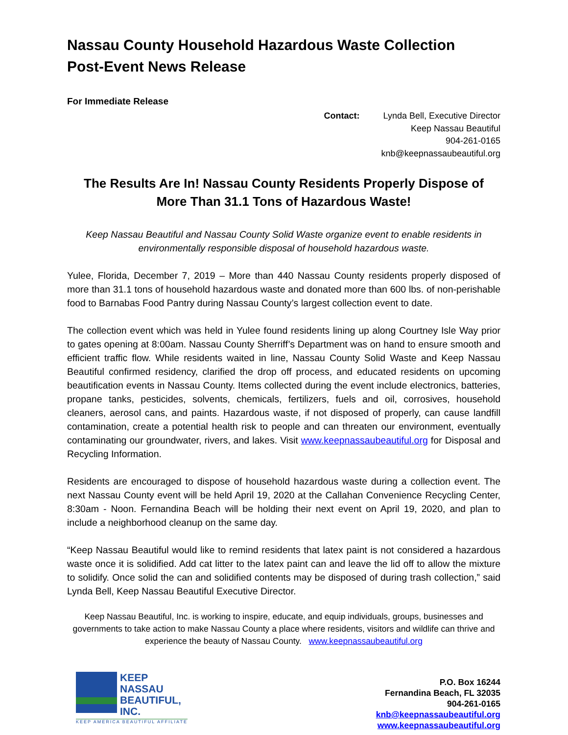Nassau County Household Hazardous Waste Collection
Post-Event News Release
For Immediate Release
Contact: Lynda Bell, Executive Director
Keep Nassau Beautiful
904-261-0165
knb@keepnassaubeautiful.org
The Results Are In! Nassau County Residents Properly Dispose of More Than 31.1 Tons of Hazardous Waste!
Keep Nassau Beautiful and Nassau County Solid Waste organize event to enable residents in environmentally responsible disposal of household hazardous waste.
Yulee, Florida, December 7, 2019 – More than 440 Nassau County residents properly disposed of more than 31.1 tons of household hazardous waste and donated more than 600 lbs. of non-perishable food to Barnabas Food Pantry during Nassau County’s largest collection event to date.
The collection event which was held in Yulee found residents lining up along Courtney Isle Way prior to gates opening at 8:00am. Nassau County Sherriff’s Department was on hand to ensure smooth and efficient traffic flow. While residents waited in line, Nassau County Solid Waste and Keep Nassau Beautiful confirmed residency, clarified the drop off process, and educated residents on upcoming beautification events in Nassau County. Items collected during the event include electronics, batteries, propane tanks, pesticides, solvents, chemicals, fertilizers, fuels and oil, corrosives, household cleaners, aerosol cans, and paints. Hazardous waste, if not disposed of properly, can cause landfill contamination, create a potential health risk to people and can threaten our environment, eventually contaminating our groundwater, rivers, and lakes. Visit www.keepnassaubeautiful.org for Disposal and Recycling Information.
Residents are encouraged to dispose of household hazardous waste during a collection event. The next Nassau County event will be held April 19, 2020 at the Callahan Convenience Recycling Center, 8:30am - Noon. Fernandina Beach will be holding their next event on April 19, 2020, and plan to include a neighborhood cleanup on the same day.
“Keep Nassau Beautiful would like to remind residents that latex paint is not considered a hazardous waste once it is solidified. Add cat litter to the latex paint can and leave the lid off to allow the mixture to solidify. Once solid the can and solidified contents may be disposed of during trash collection,” said Lynda Bell, Keep Nassau Beautiful Executive Director.
Keep Nassau Beautiful, Inc. is working to inspire, educate, and equip individuals, groups, businesses and governments to take action to make Nassau County a place where residents, visitors and wildlife can thrive and experience the beauty of Nassau County. www.keepnassaubeautiful.org
KEEP
NASSAU
BEAUTIFUL,
INC.
KEEP AMERICA BEAUTIFUL AFFILIATE
P.O. Box 16244
Fernandina Beach, FL 32035
904-261-0165
knb@keepnassaubeautiful.org
www.keepnassaubeautiful.org